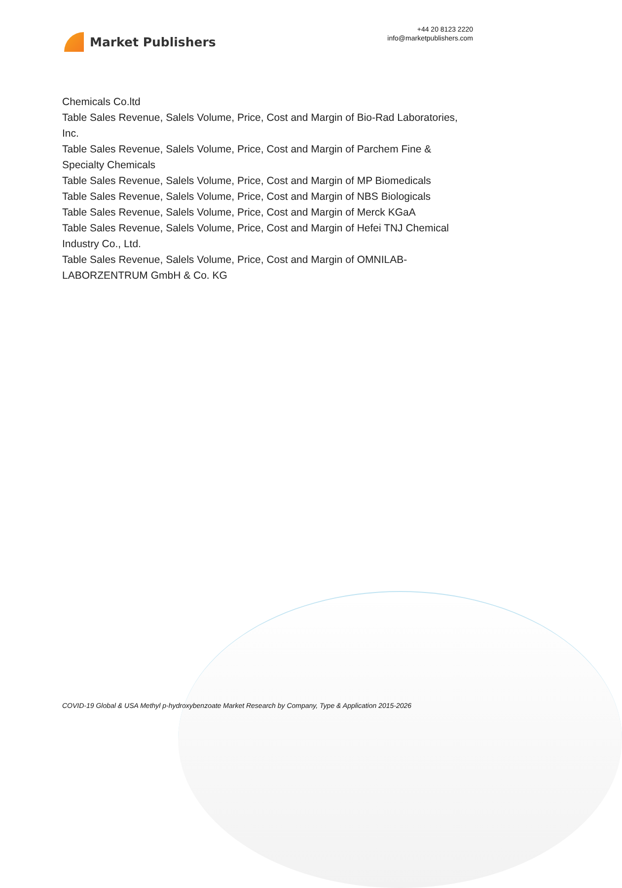Market Publishers
+44 20 8123 2220
info@marketpublishers.com
Chemicals Co.ltd
Table Sales Revenue, Salels Volume, Price, Cost and Margin of Bio-Rad Laboratories, Inc.
Table Sales Revenue, Salels Volume, Price, Cost and Margin of Parchem Fine & Specialty Chemicals
Table Sales Revenue, Salels Volume, Price, Cost and Margin of MP Biomedicals
Table Sales Revenue, Salels Volume, Price, Cost and Margin of NBS Biologicals
Table Sales Revenue, Salels Volume, Price, Cost and Margin of Merck KGaA
Table Sales Revenue, Salels Volume, Price, Cost and Margin of Hefei TNJ Chemical Industry Co., Ltd.
Table Sales Revenue, Salels Volume, Price, Cost and Margin of OMNILAB-LABORZENTRUM GmbH & Co. KG
COVID-19 Global & USA Methyl p-hydroxybenzoate Market Research by Company, Type & Application 2015-2026